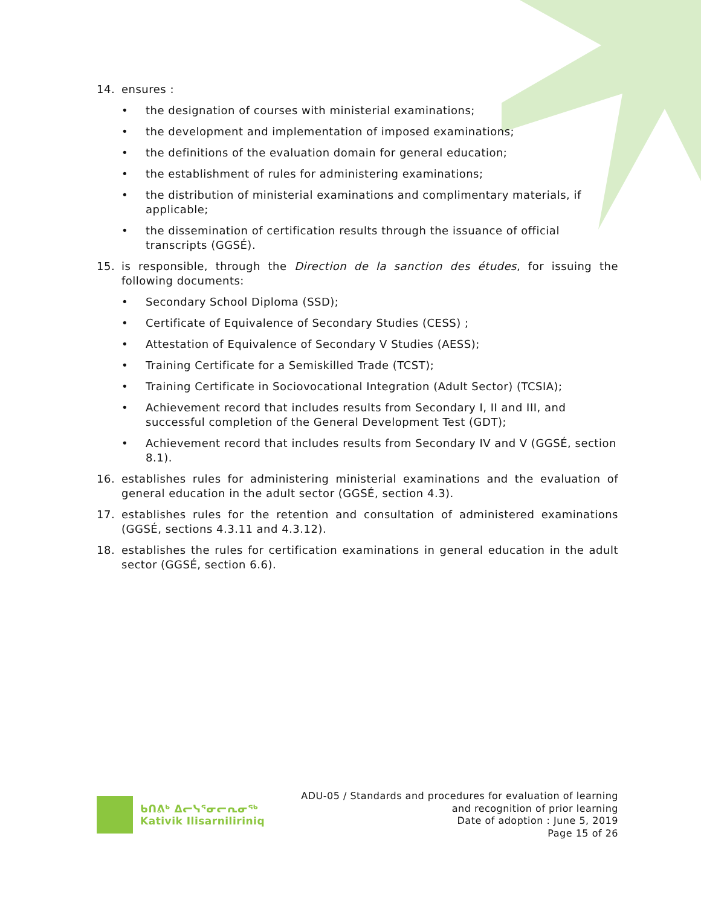14. ensures :
• the designation of courses with ministerial examinations;
• the development and implementation of imposed examinations;
• the definitions of the evaluation domain for general education;
• the establishment of rules for administering examinations;
• the distribution of ministerial examinations and complimentary materials, if applicable;
• the dissemination of certification results through the issuance of official transcripts (GGSÉ).
15. is responsible, through the Direction de la sanction des études, for issuing the following documents:
• Secondary School Diploma (SSD);
• Certificate of Equivalence of Secondary Studies (CESS) ;
• Attestation of Equivalence of Secondary V Studies (AESS);
• Training Certificate for a Semiskilled Trade (TCST);
• Training Certificate in Sociovocational Integration (Adult Sector) (TCSIA);
• Achievement record that includes results from Secondary I, II and III, and successful completion of the General Development Test (GDT);
• Achievement record that includes results from Secondary IV and V (GGSÉ, section 8.1).
16. establishes rules for administering ministerial examinations and the evaluation of general education in the adult sector (GGSÉ, section 4.3).
17. establishes rules for the retention and consultation of administered examinations (GGSÉ, sections 4.3.11 and 4.3.12).
18. establishes the rules for certification examinations in general education in the adult sector (GGSÉ, section 6.6).
ᑲᑎᕕᒃ ᐃᓕᓭᕐᓂᓕᕆᓂᖅ
Kativik Ilisarniliriniq
ADU-05 / Standards and procedures for evaluation of learning
and recognition of prior learning
Date of adoption : June 5, 2019
Page 15 of 26